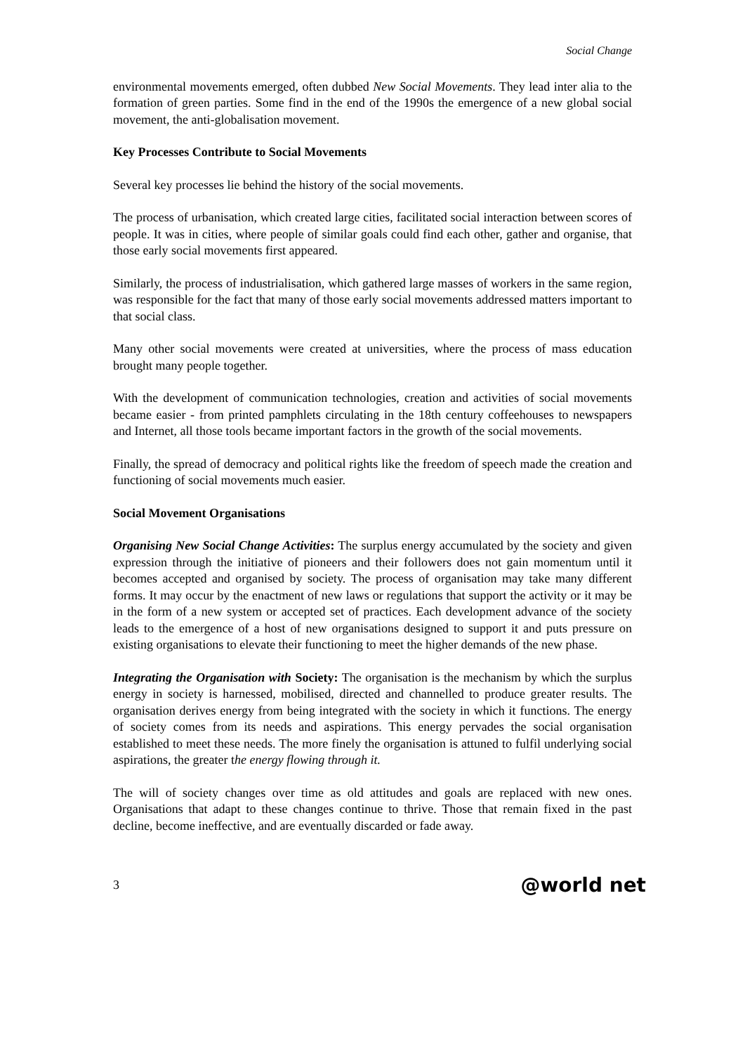Social Change
environmental movements emerged, often dubbed New Social Movements. They lead inter alia to the formation of green parties. Some find in the end of the 1990s the emergence of a new global social movement, the anti-globalisation movement.
Key Processes Contribute to Social Movements
Several key processes lie behind the history of the social movements.
The process of urbanisation, which created large cities, facilitated social interaction between scores of people. It was in cities, where people of similar goals could find each other, gather and organise, that those early social movements first appeared.
Similarly, the process of industrialisation, which gathered large masses of workers in the same region, was responsible for the fact that many of those early social movements addressed matters important to that social class.
Many other social movements were created at universities, where the process of mass education brought many people together.
With the development of communication technologies, creation and activities of social movements became easier - from printed pamphlets circulating in the 18th century coffeehouses to newspapers and Internet, all those tools became important factors in the growth of the social movements.
Finally, the spread of democracy and political rights like the freedom of speech made the creation and functioning of social movements much easier.
Social Movement Organisations
Organising New Social Change Activities: The surplus energy accumulated by the society and given expression through the initiative of pioneers and their followers does not gain momentum until it becomes accepted and organised by society. The process of organisation may take many different forms. It may occur by the enactment of new laws or regulations that support the activity or it may be in the form of a new system or accepted set of practices. Each development advance of the society leads to the emergence of a host of new organisations designed to support it and puts pressure on existing organisations to elevate their functioning to meet the higher demands of the new phase.
Integrating the Organisation with Society: The organisation is the mechanism by which the surplus energy in society is harnessed, mobilised, directed and channelled to produce greater results. The organisation derives energy from being integrated with the society in which it functions. The energy of society comes from its needs and aspirations. This energy pervades the social organisation established to meet these needs. The more finely the organisation is attuned to fulfil underlying social aspirations, the greater the energy flowing through it.
The will of society changes over time as old attitudes and goals are replaced with new ones. Organisations that adapt to these changes continue to thrive. Those that remain fixed in the past decline, become ineffective, and are eventually discarded or fade away.
3 @world net